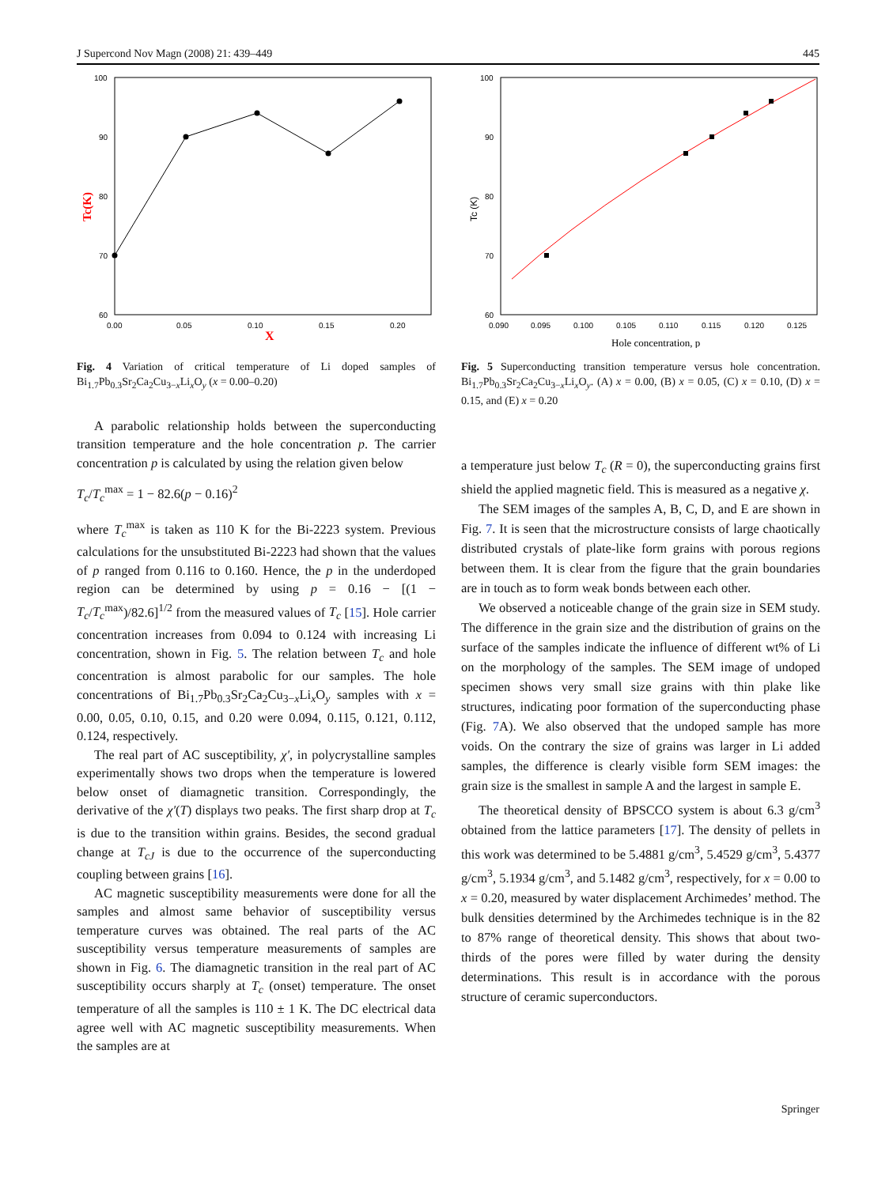J Supercond Nov Magn (2008) 21: 439–449 445
100
90
80
70
60
0.00
0.05
0.10
0.15
0.20
X
Tc(K)
Fig. 4 Variation of critical temperature of Li doped samples of Bi<sub>1.7</sub>Pb<sub>0.3</sub>Sr<sub>2</sub>Ca<sub>2</sub>Cu<sub>3−x</sub>Li<sub>x</sub>O<sub>y</sub> (x = 0.00–0.20)
A parabolic relationship holds between the superconducting transition temperature and the hole concentration p. The carrier concentration p is calculated by using the relation given below
T<sub>c</sub>/T<sub>c</sub><sup>max</sup> = 1 − 82.6(p − 0.16)<sup>2</sup>
where T<sub>c</sub><sup>max</sup> is taken as 110 K for the Bi-2223 system. Previous calculations for the unsubstituted Bi-2223 had shown that the values of p ranged from 0.116 to 0.160. Hence, the p in the underdoped region can be determined by using p = 0.16 − [(1 − T<sub>c</sub>/T<sub>c</sub><sup>max</sup>)/82.6]<sup>1/2</sup> from the measured values of T<sub>c</sub> [15]. Hole carrier concentration increases from 0.094 to 0.124 with increasing Li concentration, shown in Fig. 5. The relation between T<sub>c</sub> and hole concentration is almost parabolic for our samples. The hole concentrations of Bi<sub>1.7</sub>Pb<sub>0.3</sub>Sr<sub>2</sub>Ca<sub>2</sub>Cu<sub>3−x</sub>Li<sub>x</sub>O<sub>y</sub> samples with x = 0.00, 0.05, 0.10, 0.15, and 0.20 were 0.094, 0.115, 0.121, 0.112, 0.124, respectively.
The real part of AC susceptibility, χ′, in polycrystalline samples experimentally shows two drops when the temperature is lowered below onset of diamagnetic transition. Correspondingly, the derivative of the χ′(T) displays two peaks. The first sharp drop at T<sub>c</sub> is due to the transition within grains. Besides, the second gradual change at T<sub>cJ</sub> is due to the occurrence of the superconducting coupling between grains [16].
AC magnetic susceptibility measurements were done for all the samples and almost same behavior of susceptibility versus temperature curves was obtained. The real parts of the AC susceptibility versus temperature measurements of samples are shown in Fig. 6. The diamagnetic transition in the real part of AC susceptibility occurs sharply at T<sub>c</sub> (onset) temperature. The onset temperature of all the samples is 110 ± 1 K. The DC electrical data agree well with AC magnetic susceptibility measurements. When the samples are at
100
90
80
70
60
0.090
0.095
0.100
0.105
0.110
0.115
0.120
0.125
Hole concentration, p
Tc (K)
Fig. 5 Superconducting transition temperature versus hole concentration. Bi<sub>1.7</sub>Pb<sub>0.3</sub>Sr<sub>2</sub>Ca<sub>2</sub>Cu<sub>3−x</sub>Li<sub>x</sub>O<sub>y</sub>. (A) x = 0.00, (B) x = 0.05, (C) x = 0.10, (D) x = 0.15, and (E) x = 0.20
a temperature just below T<sub>c</sub> (R = 0), the superconducting grains first shield the applied magnetic field. This is measured as a negative χ.
The SEM images of the samples A, B, C, D, and E are shown in Fig. 7. It is seen that the microstructure consists of large chaotically distributed crystals of plate-like form grains with porous regions between them. It is clear from the figure that the grain boundaries are in touch as to form weak bonds between each other.
We observed a noticeable change of the grain size in SEM study. The difference in the grain size and the distribution of grains on the surface of the samples indicate the influence of different wt% of Li on the morphology of the samples. The SEM image of undoped specimen shows very small size grains with thin plake like structures, indicating poor formation of the superconducting phase (Fig. 7 A). We also observed that the undoped sample has more voids. On the contrary the size of grains was larger in Li added samples, the difference is clearly visible form SEM images: the grain size is the smallest in sample A and the largest in sample E.
The theoretical density of BPSCCO system is about 6.3 g/cm<sup>3</sup> obtained from the lattice parameters [17]. The density of pellets in this work was determined to be 5.4881 g/cm<sup>3</sup>, 5.4529 g/cm<sup>3</sup>, 5.4377 g/cm<sup>3</sup>, 5.1934 g/cm<sup>3</sup>, and 5.1482 g/cm<sup>3</sup>, respectively, for x = 0.00 to x = 0.20, measured by water displacement Archimedes’ method. The bulk densities determined by the Archimedes technique is in the 82 to 87% range of theoretical density. This shows that about two-thirds of the pores were filled by water during the density determinations. This result is in accordance with the porous structure of ceramic superconductors.
Springer